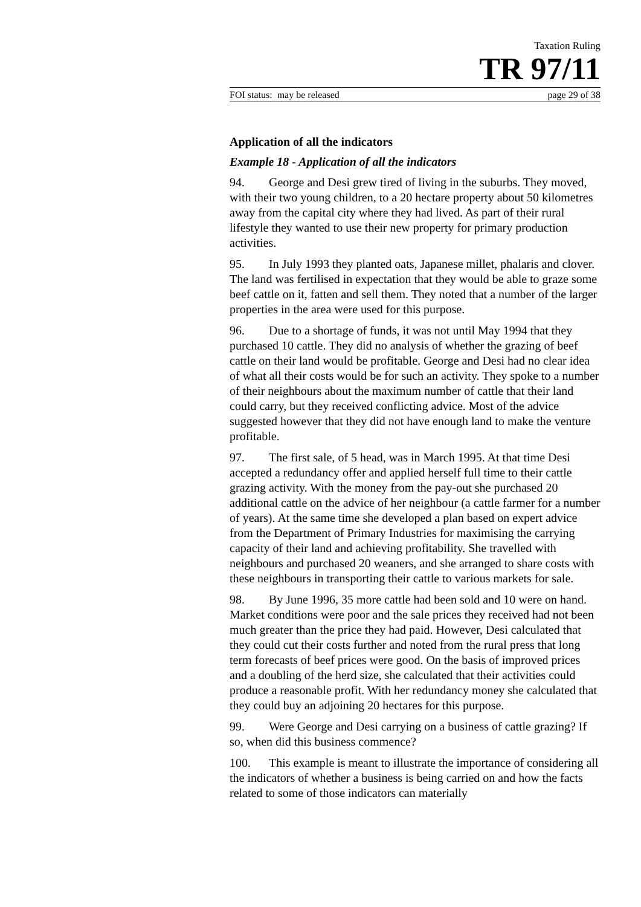Taxation Ruling
TR 97/11
FOI status: may be released page 29 of 38
Application of all the indicators
Example 18 - Application of all the indicators
94. George and Desi grew tired of living in the suburbs. They moved, with their two young children, to a 20 hectare property about 50 kilometres away from the capital city where they had lived. As part of their rural lifestyle they wanted to use their new property for primary production activities.
95. In July 1993 they planted oats, Japanese millet, phalaris and clover. The land was fertilised in expectation that they would be able to graze some beef cattle on it, fatten and sell them. They noted that a number of the larger properties in the area were used for this purpose.
96. Due to a shortage of funds, it was not until May 1994 that they purchased 10 cattle. They did no analysis of whether the grazing of beef cattle on their land would be profitable. George and Desi had no clear idea of what all their costs would be for such an activity. They spoke to a number of their neighbours about the maximum number of cattle that their land could carry, but they received conflicting advice. Most of the advice suggested however that they did not have enough land to make the venture profitable.
97. The first sale, of 5 head, was in March 1995. At that time Desi accepted a redundancy offer and applied herself full time to their cattle grazing activity. With the money from the pay-out she purchased 20 additional cattle on the advice of her neighbour (a cattle farmer for a number of years). At the same time she developed a plan based on expert advice from the Department of Primary Industries for maximising the carrying capacity of their land and achieving profitability. She travelled with neighbours and purchased 20 weaners, and she arranged to share costs with these neighbours in transporting their cattle to various markets for sale.
98. By June 1996, 35 more cattle had been sold and 10 were on hand. Market conditions were poor and the sale prices they received had not been much greater than the price they had paid. However, Desi calculated that they could cut their costs further and noted from the rural press that long term forecasts of beef prices were good. On the basis of improved prices and a doubling of the herd size, she calculated that their activities could produce a reasonable profit. With her redundancy money she calculated that they could buy an adjoining 20 hectares for this purpose.
99. Were George and Desi carrying on a business of cattle grazing? If so, when did this business commence?
100. This example is meant to illustrate the importance of considering all the indicators of whether a business is being carried on and how the facts related to some of those indicators can materially